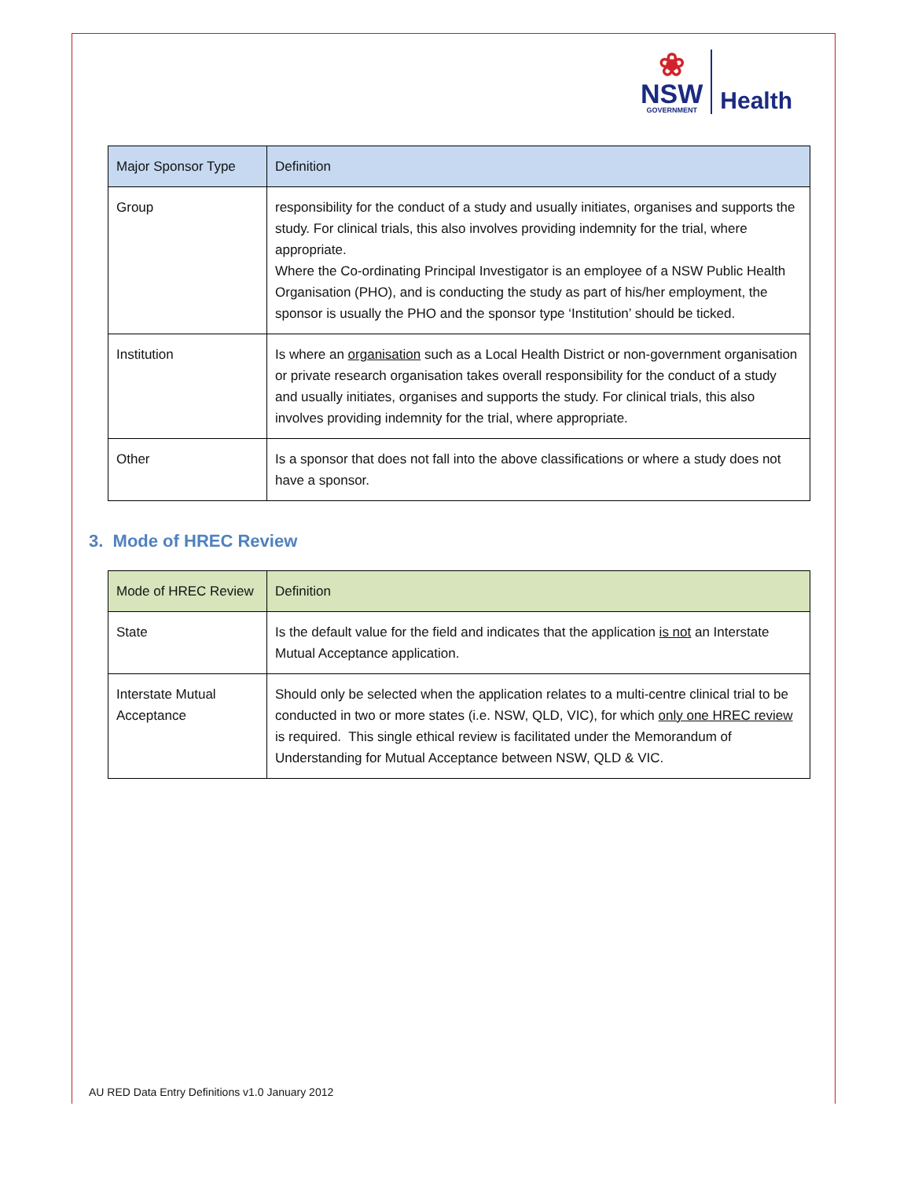❀
NSW
GOVERNMENT
Health
| Major Sponsor Type | Definition |
| --- | --- |
| Group | responsibility for the conduct of a study and usually initiates, organises and supports the study. For clinical trials, this also involves providing indemnity for the trial, where appropriate. Where the Co-ordinating Principal Investigator is an employee of a NSW Public Health Organisation (PHO), and is conducting the study as part of his/her employment, the sponsor is usually the PHO and the sponsor type ‘Institution’ should be ticked. |
| Institution | Is where an organisation such as a Local Health District or non-government organisation or private research organisation takes overall responsibility for the conduct of a study and usually initiates, organises and supports the study. For clinical trials, this also involves providing indemnity for the trial, where appropriate. |
| Other | Is a sponsor that does not fall into the above classifications or where a study does not have a sponsor. |
3. Mode of HREC Review
| Mode of HREC Review | Definition |
| --- | --- |
| State | Is the default value for the field and indicates that the application is not an Interstate Mutual Acceptance application. |
| Interstate Mutual Acceptance | Should only be selected when the application relates to a multi-centre clinical trial to be conducted in two or more states (i.e. NSW, QLD, VIC), for which only one HREC review is required. This single ethical review is facilitated under the Memorandum of Understanding for Mutual Acceptance between NSW, QLD & VIC. |
AU RED Data Entry Definitions v1.0 January 2012